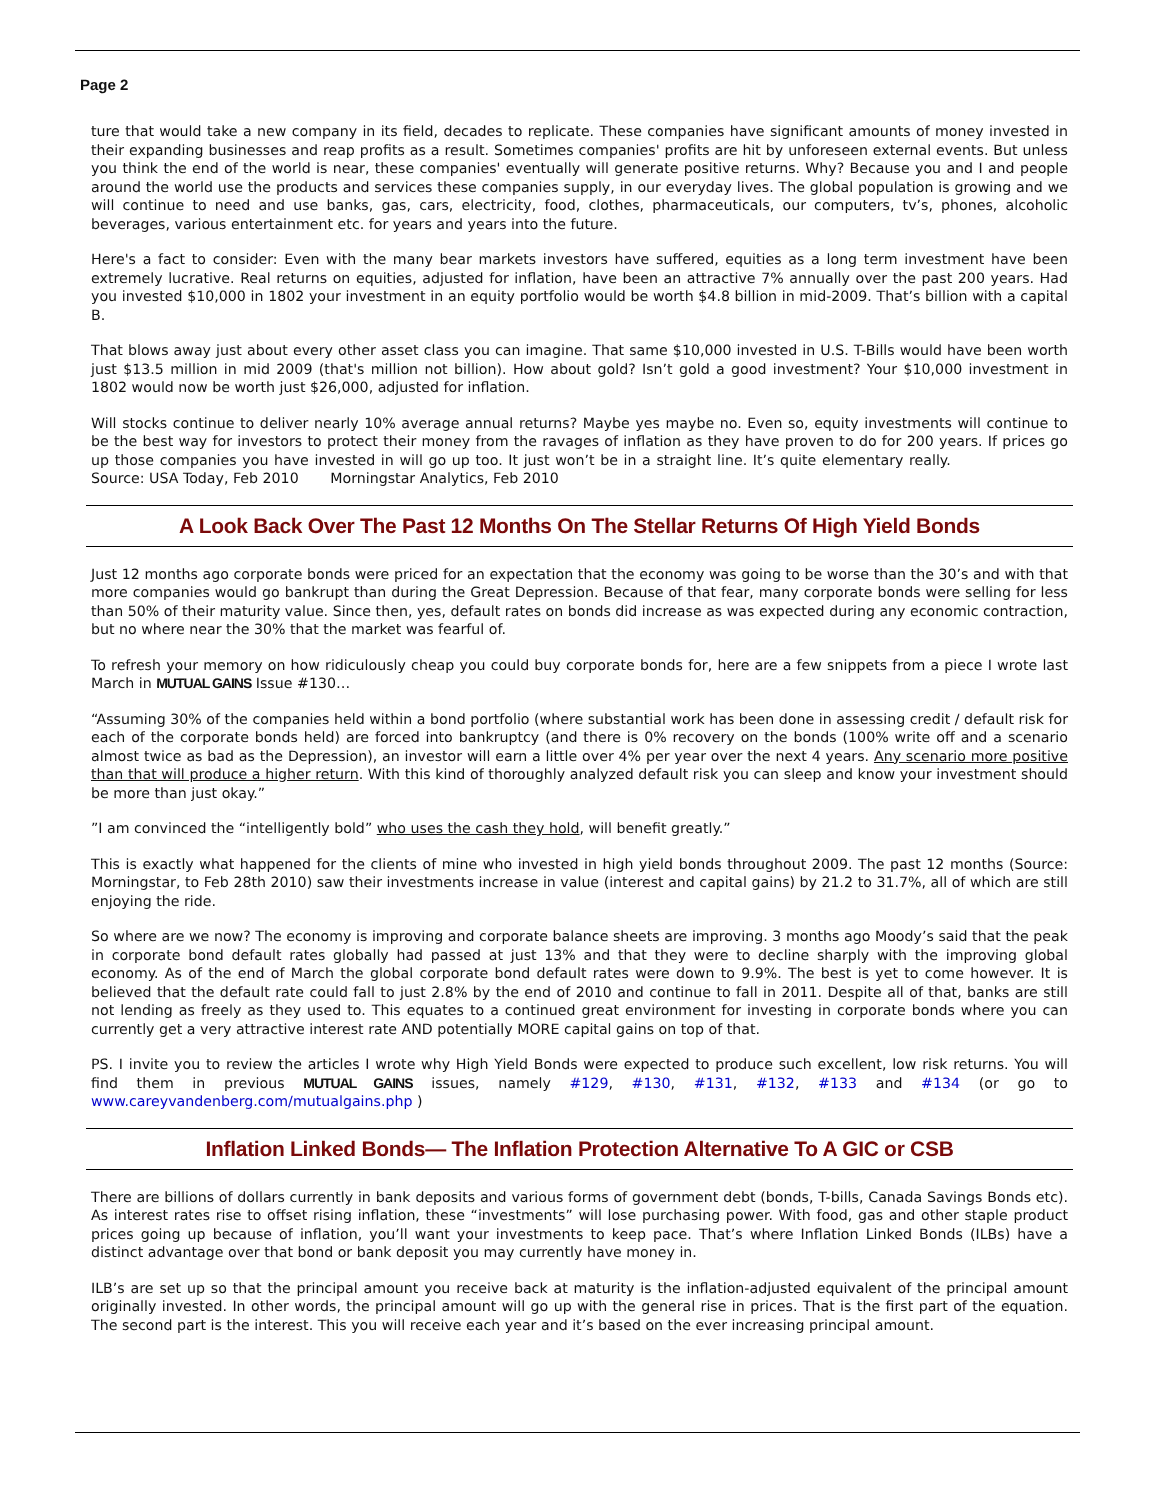Page 2
ture that would take a new company in its field, decades to replicate. These companies have significant amounts of money invested in their expanding businesses and reap profits as a result. Sometimes companies' profits are hit by unforeseen external events. But unless you think the end of the world is near, these companies' eventually will generate positive returns. Why? Because you and I and people around the world use the products and services these companies supply, in our everyday lives. The global population is growing and we will continue to need and use banks, gas, cars, electricity, food, clothes, pharmaceuticals, our computers, tv’s, phones, alcoholic beverages, various entertainment etc. for years and years into the future.
Here's a fact to consider: Even with the many bear markets investors have suffered, equities as a long term investment have been extremely lucrative. Real returns on equities, adjusted for inflation, have been an attractive 7% annually over the past 200 years. Had you invested $10,000 in 1802 your investment in an equity portfolio would be worth $4.8 billion in mid-2009. That’s billion with a capital B.
That blows away just about every other asset class you can imagine. That same $10,000 invested in U.S. T-Bills would have been worth just $13.5 million in mid 2009 (that's million not billion). How about gold? Isn’t gold a good investment? Your $10,000 investment in 1802 would now be worth just $26,000, adjusted for inflation.
Will stocks continue to deliver nearly 10% average annual returns? Maybe yes maybe no. Even so, equity investments will continue to be the best way for investors to protect their money from the ravages of inflation as they have proven to do for 200 years. If prices go up those companies you have invested in will go up too. It just won’t be in a straight line. It’s quite elementary really. Source: USA Today, Feb 2010 Morningstar Analytics, Feb 2010
A Look Back Over The Past 12 Months On The Stellar Returns Of High Yield Bonds
Just 12 months ago corporate bonds were priced for an expectation that the economy was going to be worse than the 30’s and with that more companies would go bankrupt than during the Great Depression. Because of that fear, many corporate bonds were selling for less than 50% of their maturity value. Since then, yes, default rates on bonds did increase as was expected during any economic contraction, but no where near the 30% that the market was fearful of.
To refresh your memory on how ridiculously cheap you could buy corporate bonds for, here are a few snippets from a piece I wrote last March in MUTUAL GAINS Issue #130…
“Assuming 30% of the companies held within a bond portfolio (where substantial work has been done in assessing credit / default risk for each of the corporate bonds held) are forced into bankruptcy (and there is 0% recovery on the bonds (100% write off and a scenario almost twice as bad as the Depression), an investor will earn a little over 4% per year over the next 4 years. Any scenario more positive than that will produce a higher return. With this kind of thoroughly analyzed default risk you can sleep and know your investment should be more than just okay.”
”I am convinced the “intelligently bold” who uses the cash they hold, will benefit greatly.”
This is exactly what happened for the clients of mine who invested in high yield bonds throughout 2009. The past 12 months (Source: Morningstar, to Feb 28th 2010) saw their investments increase in value (interest and capital gains) by 21.2 to 31.7%, all of which are still enjoying the ride.
So where are we now? The economy is improving and corporate balance sheets are improving. 3 months ago Moody’s said that the peak in corporate bond default rates globally had passed at just 13% and that they were to decline sharply with the improving global economy. As of the end of March the global corporate bond default rates were down to 9.9%. The best is yet to come however. It is believed that the default rate could fall to just 2.8% by the end of 2010 and continue to fall in 2011. Despite all of that, banks are still not lending as freely as they used to. This equates to a continued great environment for investing in corporate bonds where you can currently get a very attractive interest rate AND potentially MORE capital gains on top of that.
PS. I invite you to review the articles I wrote why High Yield Bonds were expected to produce such excellent, low risk returns. You will find them in previous MUTUAL GAINS issues, namely #129, #130, #131, #132, #133 and #134 (or go to www.careyvandenberg.com/mutualgains.php )
Inflation Linked Bonds— The Inflation Protection Alternative To A GIC or CSB
There are billions of dollars currently in bank deposits and various forms of government debt (bonds, T-bills, Canada Savings Bonds etc). As interest rates rise to offset rising inflation, these “investments” will lose purchasing power. With food, gas and other staple product prices going up because of inflation, you’ll want your investments to keep pace. That’s where Inflation Linked Bonds (ILBs) have a distinct advantage over that bond or bank deposit you may currently have money in.
ILB’s are set up so that the principal amount you receive back at maturity is the inflation-adjusted equivalent of the principal amount originally invested. In other words, the principal amount will go up with the general rise in prices. That is the first part of the equation. The second part is the interest. This you will receive each year and it’s based on the ever increasing principal amount.